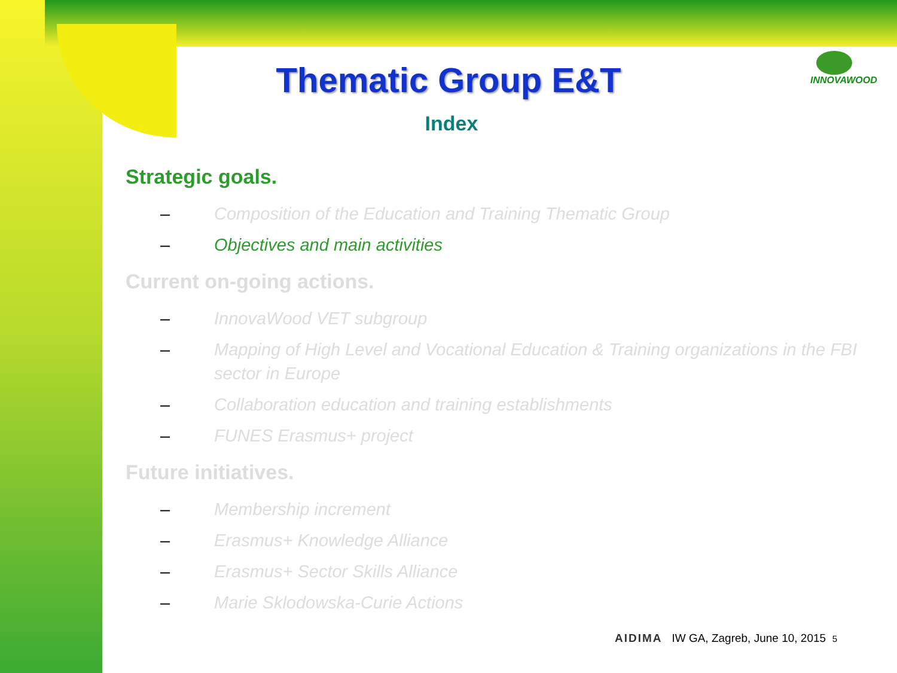INNOVAWOOD
Thematic Group E&T
Index
Strategic goals.
– Composition of the Education and Training Thematic Group
– Objectives and main activities
Current on-going actions.
– InnovaWood VET subgroup
– Mapping of High Level and Vocational Education & Training organizations in the FBI sector in Europe
– Collaboration education and training establishments
– FUNES Erasmus+ project
Future initiatives.
– Membership increment
– Erasmus+ Knowledge Alliance
– Erasmus+ Sector Skills Alliance
– Marie Sklodowska-Curie Actions
AIDIMA IW GA, Zagreb, June 10, 2015 5